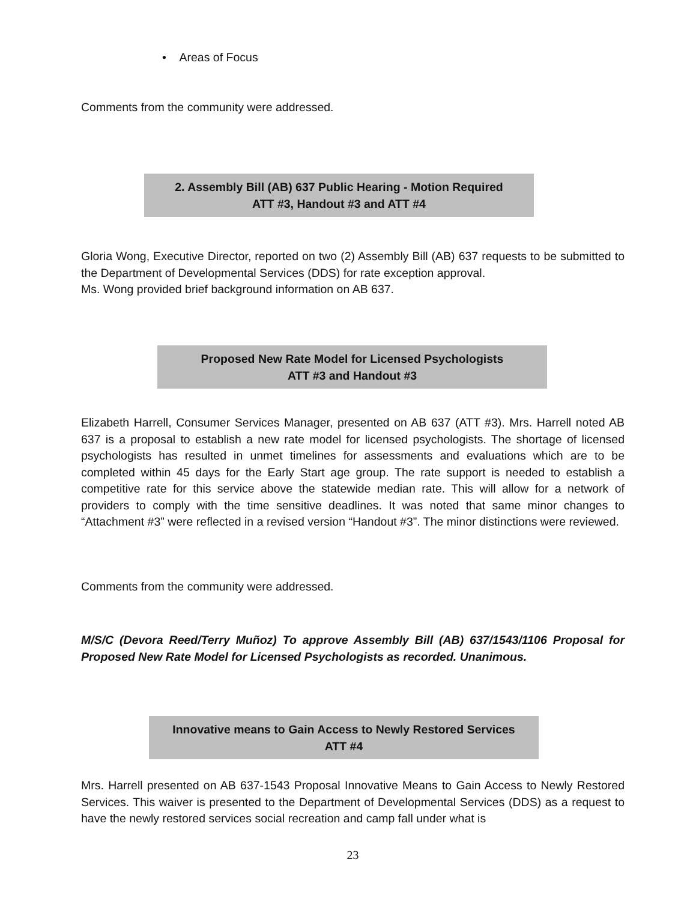• Areas of Focus
Comments from the community were addressed.
2. Assembly Bill (AB) 637 Public Hearing - Motion Required
ATT #3, Handout #3 and ATT #4
Gloria Wong, Executive Director, reported on two (2) Assembly Bill (AB) 637 requests to be submitted to the Department of Developmental Services (DDS) for rate exception approval.
Ms. Wong provided brief background information on AB 637.
Proposed New Rate Model for Licensed Psychologists
ATT #3 and Handout #3
Elizabeth Harrell, Consumer Services Manager, presented on AB 637 (ATT #3). Mrs. Harrell noted AB 637 is a proposal to establish a new rate model for licensed psychologists. The shortage of licensed psychologists has resulted in unmet timelines for assessments and evaluations which are to be completed within 45 days for the Early Start age group. The rate support is needed to establish a competitive rate for this service above the statewide median rate. This will allow for a network of providers to comply with the time sensitive deadlines. It was noted that same minor changes to “Attachment #3” were reflected in a revised version “Handout #3”. The minor distinctions were reviewed.
Comments from the community were addressed.
M/S/C (Devora Reed/Terry Muñoz) To approve Assembly Bill (AB) 637/1543/1106 Proposal for Proposed New Rate Model for Licensed Psychologists as recorded. Unanimous.
Innovative means to Gain Access to Newly Restored Services
ATT #4
Mrs. Harrell presented on AB 637-1543 Proposal Innovative Means to Gain Access to Newly Restored Services. This waiver is presented to the Department of Developmental Services (DDS) as a request to have the newly restored services social recreation and camp fall under what is
23